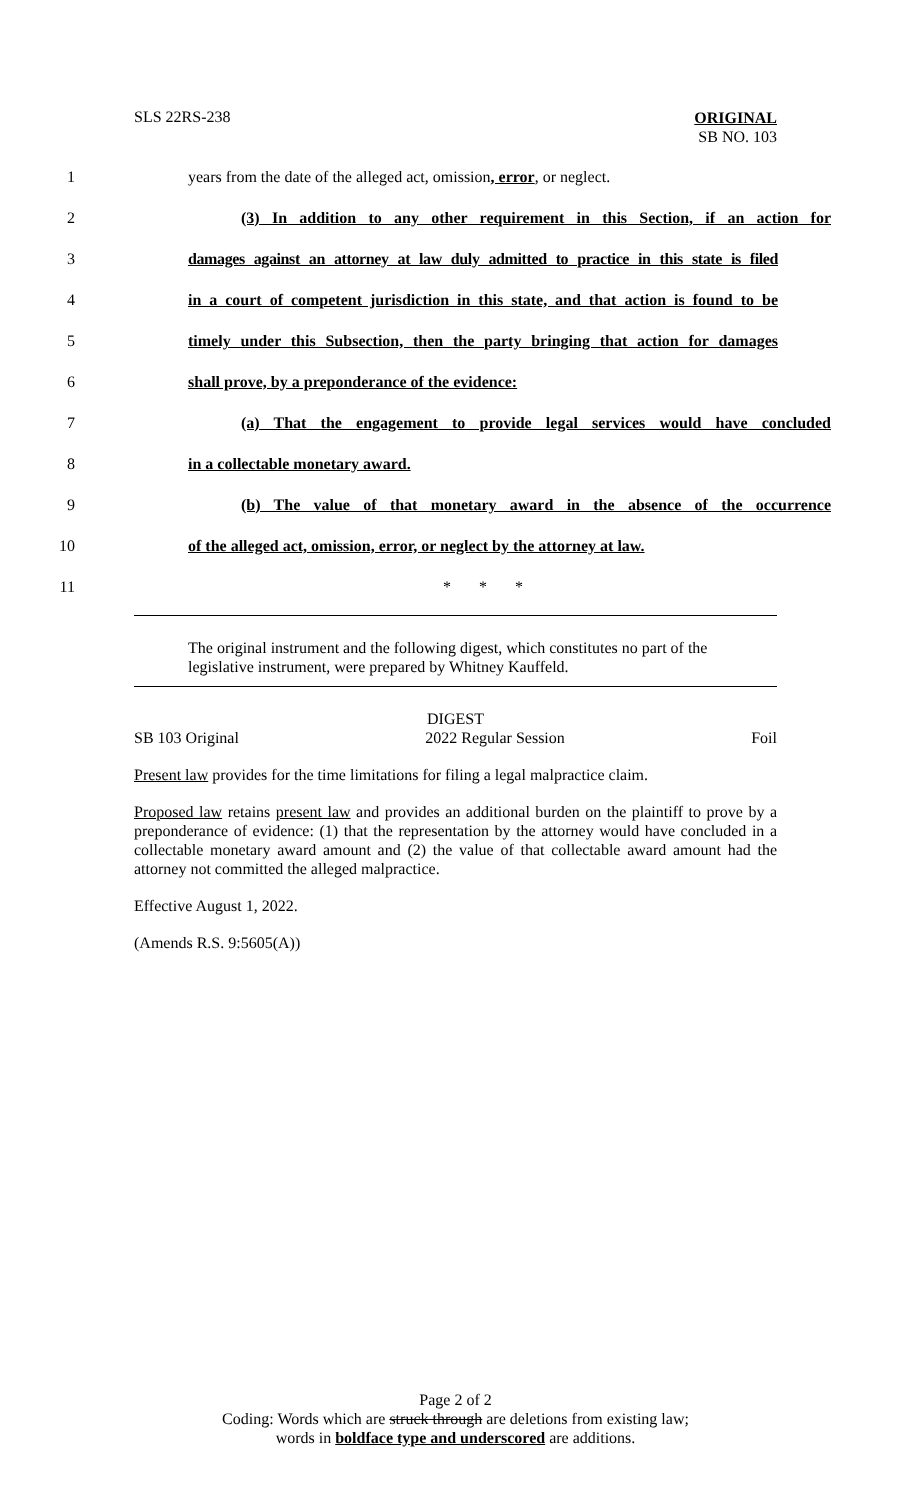SLS 22RS-238
ORIGINAL
SB NO. 103
1 years from the date of the alleged act, omission, error, or neglect.
2 (3) In addition to any other requirement in this Section, if an action for
3 damages against an attorney at law duly admitted to practice in this state is filed
4 in a court of competent jurisdiction in this state, and that action is found to be
5 timely under this Subsection, then the party bringing that action for damages
6 shall prove, by a preponderance of the evidence:
7 (a) That the engagement to provide legal services would have concluded
8 in a collectable monetary award.
9 (b) The value of that monetary award in the absence of the occurrence
10 of the alleged act, omission, error, or neglect by the attorney at law.
11 * * *
The original instrument and the following digest, which constitutes no part of the legislative instrument, were prepared by Whitney Kauffeld.
DIGEST
SB 103 Original 2022 Regular Session Foil
Present law provides for the time limitations for filing a legal malpractice claim.
Proposed law retains present law and provides an additional burden on the plaintiff to prove by a preponderance of evidence: (1) that the representation by the attorney would have concluded in a collectable monetary award amount and (2) the value of that collectable award amount had the attorney not committed the alleged malpractice.
Effective August 1, 2022.
(Amends R.S. 9:5605(A))
Page 2 of 2
Coding: Words which are struck through are deletions from existing law;
words in boldface type and underscored are additions.